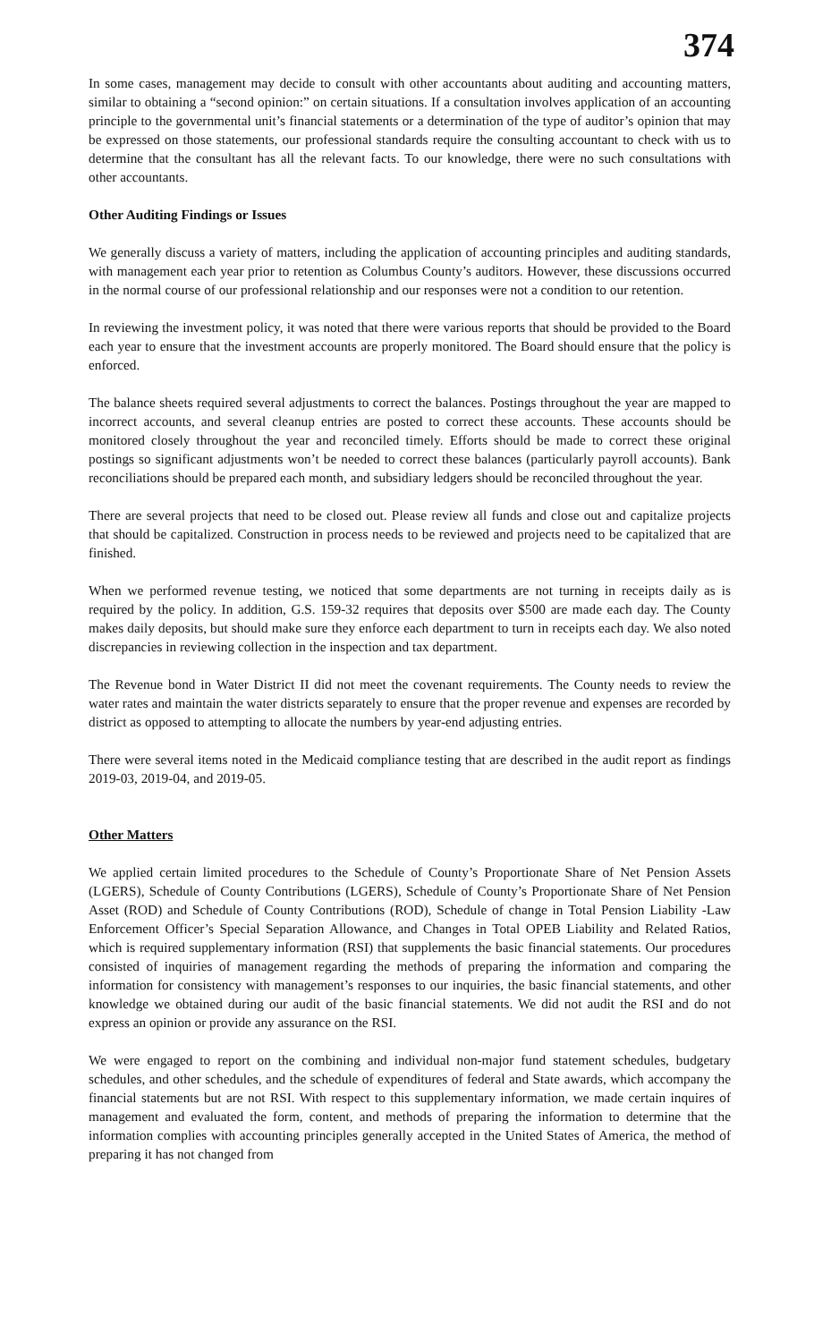374
In some cases, management may decide to consult with other accountants about auditing and accounting matters, similar to obtaining a “second opinion:” on certain situations. If a consultation involves application of an accounting principle to the governmental unit’s financial statements or a determination of the type of auditor’s opinion that may be expressed on those statements, our professional standards require the consulting accountant to check with us to determine that the consultant has all the relevant facts. To our knowledge, there were no such consultations with other accountants.
Other Auditing Findings or Issues
We generally discuss a variety of matters, including the application of accounting principles and auditing standards, with management each year prior to retention as Columbus County’s auditors. However, these discussions occurred in the normal course of our professional relationship and our responses were not a condition to our retention.
In reviewing the investment policy, it was noted that there were various reports that should be provided to the Board each year to ensure that the investment accounts are properly monitored. The Board should ensure that the policy is enforced.
The balance sheets required several adjustments to correct the balances. Postings throughout the year are mapped to incorrect accounts, and several cleanup entries are posted to correct these accounts. These accounts should be monitored closely throughout the year and reconciled timely. Efforts should be made to correct these original postings so significant adjustments won’t be needed to correct these balances (particularly payroll accounts). Bank reconciliations should be prepared each month, and subsidiary ledgers should be reconciled throughout the year.
There are several projects that need to be closed out. Please review all funds and close out and capitalize projects that should be capitalized. Construction in process needs to be reviewed and projects need to be capitalized that are finished.
When we performed revenue testing, we noticed that some departments are not turning in receipts daily as is required by the policy. In addition, G.S. 159-32 requires that deposits over $500 are made each day. The County makes daily deposits, but should make sure they enforce each department to turn in receipts each day. We also noted discrepancies in reviewing collection in the inspection and tax department.
The Revenue bond in Water District II did not meet the covenant requirements. The County needs to review the water rates and maintain the water districts separately to ensure that the proper revenue and expenses are recorded by district as opposed to attempting to allocate the numbers by year-end adjusting entries.
There were several items noted in the Medicaid compliance testing that are described in the audit report as findings 2019-03, 2019-04, and 2019-05.
Other Matters
We applied certain limited procedures to the Schedule of County’s Proportionate Share of Net Pension Assets (LGERS), Schedule of County Contributions (LGERS), Schedule of County’s Proportionate Share of Net Pension Asset (ROD) and Schedule of County Contributions (ROD), Schedule of change in Total Pension Liability -Law Enforcement Officer’s Special Separation Allowance, and Changes in Total OPEB Liability and Related Ratios, which is required supplementary information (RSI) that supplements the basic financial statements. Our procedures consisted of inquiries of management regarding the methods of preparing the information and comparing the information for consistency with management’s responses to our inquiries, the basic financial statements, and other knowledge we obtained during our audit of the basic financial statements. We did not audit the RSI and do not express an opinion or provide any assurance on the RSI.
We were engaged to report on the combining and individual non-major fund statement schedules, budgetary schedules, and other schedules, and the schedule of expenditures of federal and State awards, which accompany the financial statements but are not RSI. With respect to this supplementary information, we made certain inquires of management and evaluated the form, content, and methods of preparing the information to determine that the information complies with accounting principles generally accepted in the United States of America, the method of preparing it has not changed from